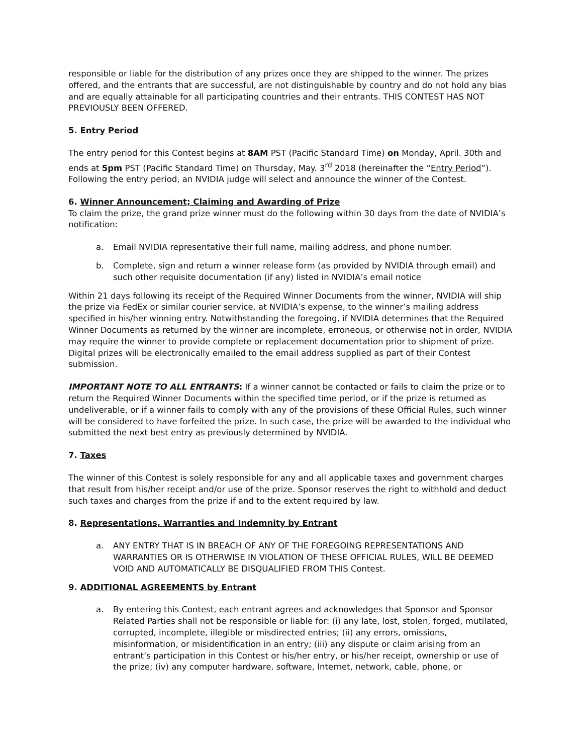responsible or liable for the distribution of any prizes once they are shipped to the winner. The prizes offered, and the entrants that are successful, are not distinguishable by country and do not hold any bias and are equally attainable for all participating countries and their entrants. THIS CONTEST HAS NOT PREVIOUSLY BEEN OFFERED.
5. Entry Period
The entry period for this Contest begins at 8AM PST (Pacific Standard Time) on Monday, April. 30th and ends at 5pm PST (Pacific Standard Time) on Thursday, May. 3<sup>rd</sup> 2018 (hereinafter the “Entry Period”). Following the entry period, an NVIDIA judge will select and announce the winner of the Contest.
6. Winner Announcement; Claiming and Awarding of Prize
To claim the prize, the grand prize winner must do the following within 30 days from the date of NVIDIA’s notification:
a. Email NVIDIA representative their full name, mailing address, and phone number.
b. Complete, sign and return a winner release form (as provided by NVIDIA through email) and such other requisite documentation (if any) listed in NVIDIA’s email notice
Within 21 days following its receipt of the Required Winner Documents from the winner, NVIDIA will ship the prize via FedEx or similar courier service, at NVIDIA’s expense, to the winner’s mailing address specified in his/her winning entry. Notwithstanding the foregoing, if NVIDIA determines that the Required Winner Documents as returned by the winner are incomplete, erroneous, or otherwise not in order, NVIDIA may require the winner to provide complete or replacement documentation prior to shipment of prize. Digital prizes will be electronically emailed to the email address supplied as part of their Contest submission.
IMPORTANT NOTE TO ALL ENTRANTS: If a winner cannot be contacted or fails to claim the prize or to return the Required Winner Documents within the specified time period, or if the prize is returned as undeliverable, or if a winner fails to comply with any of the provisions of these Official Rules, such winner will be considered to have forfeited the prize. In such case, the prize will be awarded to the individual who submitted the next best entry as previously determined by NVIDIA.
7. Taxes
The winner of this Contest is solely responsible for any and all applicable taxes and government charges that result from his/her receipt and/or use of the prize. Sponsor reserves the right to withhold and deduct such taxes and charges from the prize if and to the extent required by law.
8. Representations, Warranties and Indemnity by Entrant
a. ANY ENTRY THAT IS IN BREACH OF ANY OF THE FOREGOING REPRESENTATIONS AND WARRANTIES OR IS OTHERWISE IN VIOLATION OF THESE OFFICIAL RULES, WILL BE DEEMED VOID AND AUTOMATICALLY BE DISQUALIFIED FROM THIS Contest.
9. ADDITIONAL AGREEMENTS by Entrant
a. By entering this Contest, each entrant agrees and acknowledges that Sponsor and Sponsor Related Parties shall not be responsible or liable for: (i) any late, lost, stolen, forged, mutilated, corrupted, incomplete, illegible or misdirected entries; (ii) any errors, omissions, misinformation, or misidentification in an entry; (iii) any dispute or claim arising from an entrant’s participation in this Contest or his/her entry, or his/her receipt, ownership or use of the prize; (iv) any computer hardware, software, Internet, network, cable, phone, or